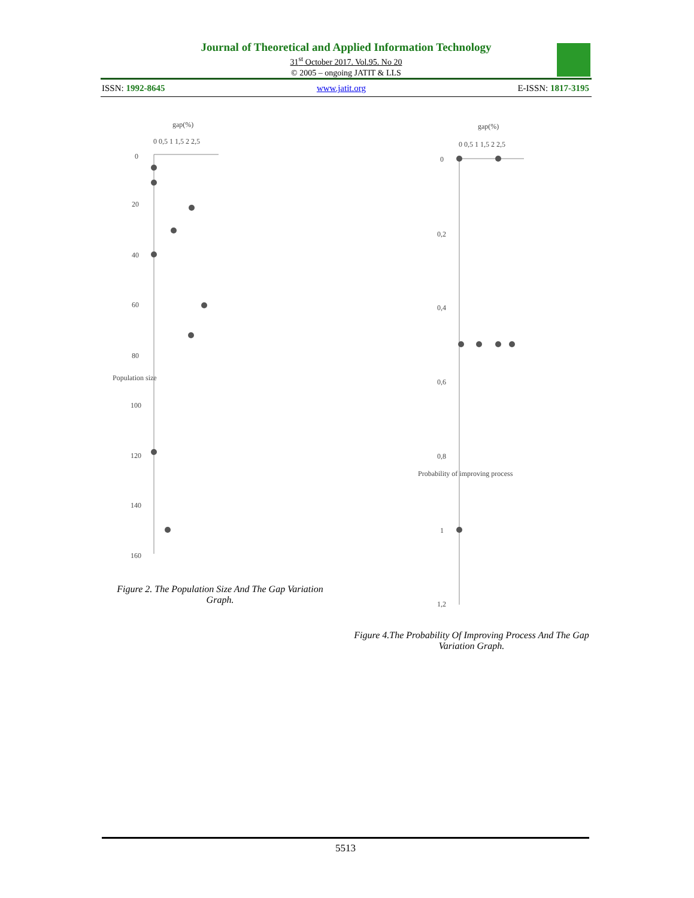Journal of Theoretical and Applied Information Technology
31<sup>st</sup> October 2017. Vol.95. No 20
© 2005 – ongoing JATIT & LLS
ISSN: 1992-8645 www.jatit.org E-ISSN: 1817-3195
gap(%)
0 0,5 1 1,5 2 2,5
0
20
40
60
80
100
120
140
160
Population size
Figure 2. The Population Size And The Gap Variation Graph.
gap(%)
0 0,5 1 1,5 2 2,5
0
0,2
0,4
0,6
0,8
1
1,2
Probability of improving process
Figure 4.The Probability Of Improving Process And The Gap Variation Graph.
5513